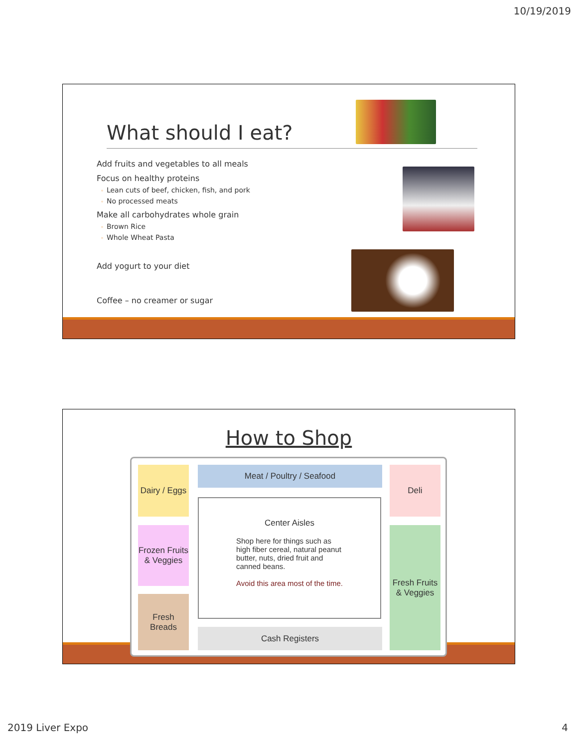10/19/2019
What should I eat?
Add fruits and vegetables to all meals
Focus on healthy proteins
◦ Lean cuts of beef, chicken, fish, and pork
◦ No processed meats
Make all carbohydrates whole grain
◦ Brown Rice
◦ Whole Wheat Pasta
Add yogurt to your diet
Coffee – no creamer or sugar
How to Shop
Dairy / Eggs
Frozen Fruits & Veggies
Fresh Breads
Meat / Poultry / Seafood
Center Aisles
Shop here for things such as high fiber cereal, natural peanut butter, nuts, dried fruit and canned beans.
Avoid this area most of the time.
Cash Registers
Deli
Fresh Fruits & Veggies
2019 Liver Expo 4